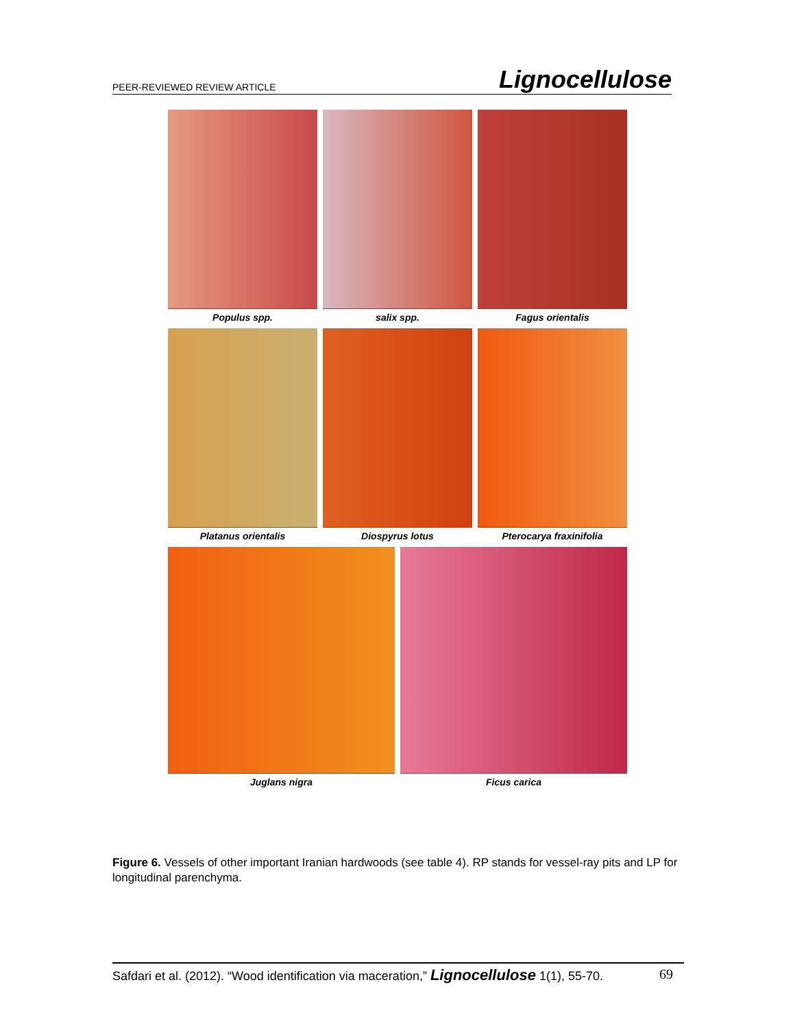PEER-REVIEWED REVIEW ARTICLE Lignocellulose
Populus spp. salix spp. Fagus orientalis
Platanus orientalis Diospyrus lotus Pterocarya fraxinifolia
Juglans nigra Ficus carica
Figure 6. Vessels of other important Iranian hardwoods (see table 4). RP stands for vessel-ray pits and LP for longitudinal parenchyma.
Safdari et al. (2012). “Wood identification via maceration,” Lignocellulose 1(1), 55-70. 69